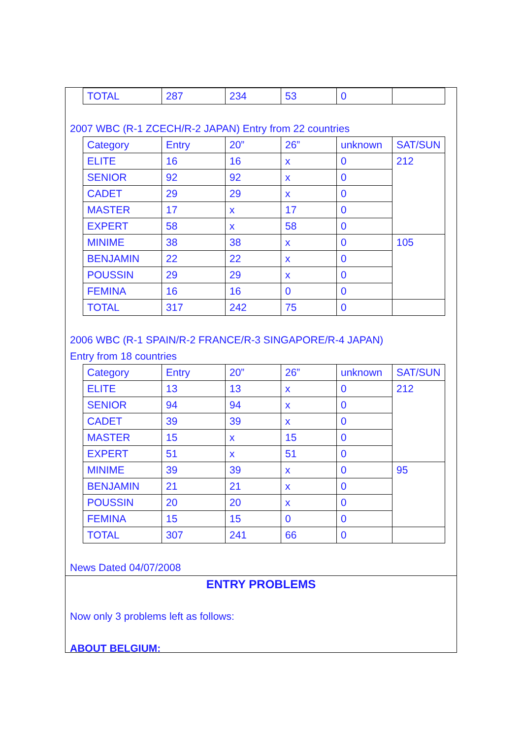| TOTAL | 287 | 234 | 53 | 0 | |
2007 WBC (R-1 ZCECH/R-2 JAPAN) Entry from 22 countries
| Category | Entry | 20” | 26” | unknown | SAT/SUN |
| ELITE | 16 | 16 | x | 0 | 212 |
| SENIOR | 92 | 92 | x | 0 | |
| CADET | 29 | 29 | x | 0 | |
| MASTER | 17 | x | 17 | 0 | |
| EXPERT | 58 | x | 58 | 0 | |
| MINIME | 38 | 38 | x | 0 | 105 |
| BENJAMIN | 22 | 22 | x | 0 | |
| POUSSIN | 29 | 29 | x | 0 | |
| FEMINA | 16 | 16 | 0 | 0 | |
| TOTAL | 317 | 242 | 75 | 0 | |
2006 WBC (R-1 SPAIN/R-2 FRANCE/R-3 SINGAPORE/R-4 JAPAN)
Entry from 18 countries
| Category | Entry | 20” | 26” | unknown | SAT/SUN |
| ELITE | 13 | 13 | x | 0 | 212 |
| SENIOR | 94 | 94 | x | 0 | |
| CADET | 39 | 39 | x | 0 | |
| MASTER | 15 | x | 15 | 0 | |
| EXPERT | 51 | x | 51 | 0 | |
| MINIME | 39 | 39 | x | 0 | 95 |
| BENJAMIN | 21 | 21 | x | 0 | |
| POUSSIN | 20 | 20 | x | 0 | |
| FEMINA | 15 | 15 | 0 | 0 | |
| TOTAL | 307 | 241 | 66 | 0 | |
News Dated 04/07/2008
ENTRY PROBLEMS
Now only 3 problems left as follows:
ABOUT BELGIUM: